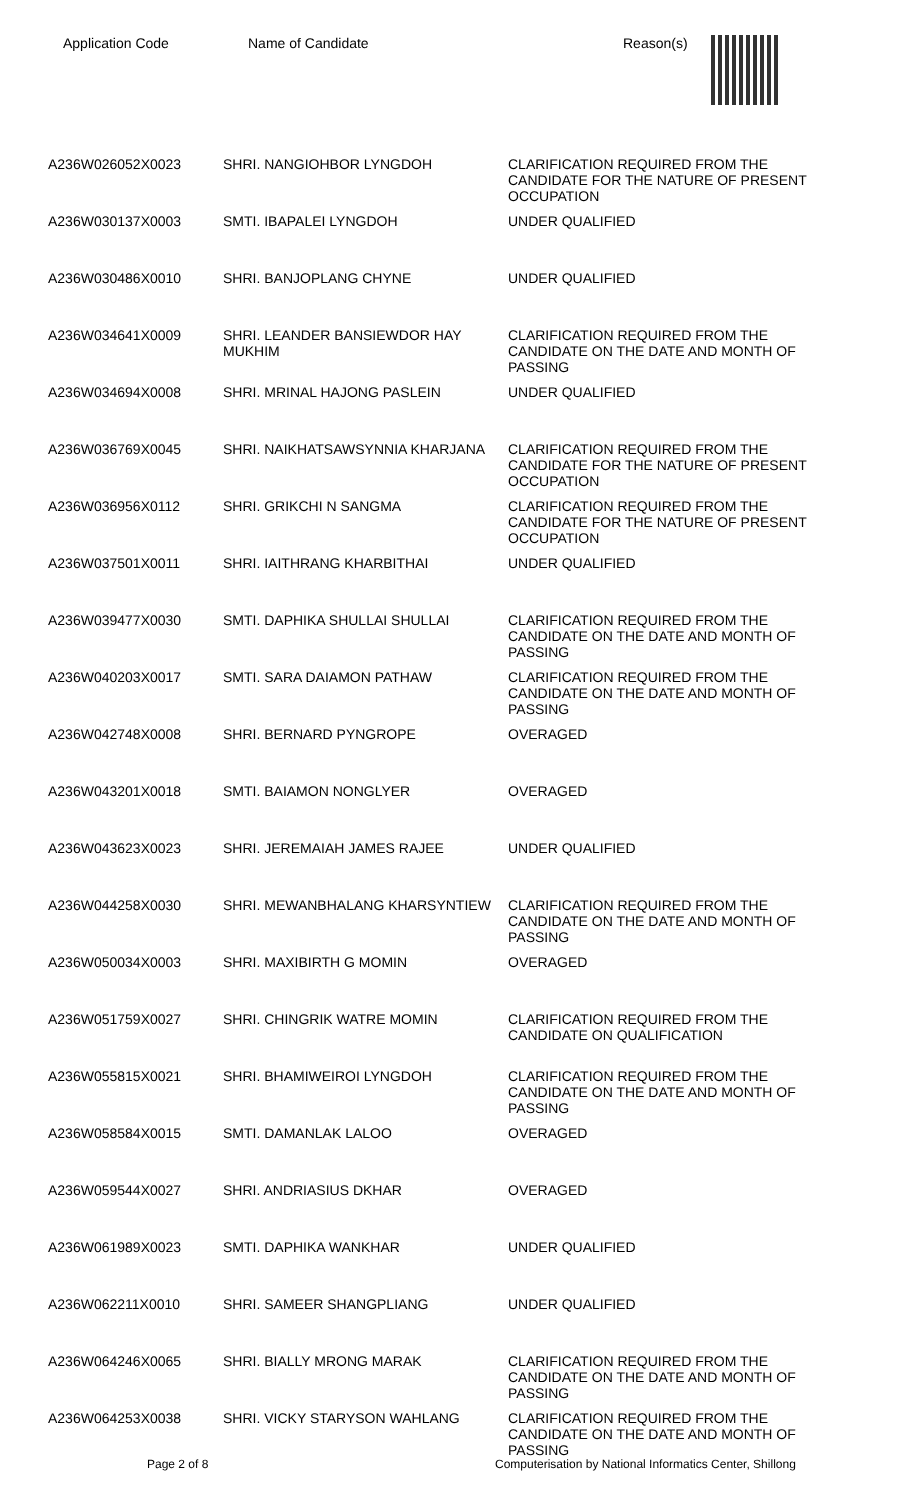| Application Code | Name of Candidate | Reason(s) |
| --- | --- | --- |
| A236W026052X0023 | SHRI. NANGIOHBOR LYNGDOH | CLARIFICATION REQUIRED FROM THE CANDIDATE FOR THE NATURE OF PRESENT OCCUPATION |
| A236W030137X0003 | SMTI. IBAPALEI LYNGDOH | UNDER QUALIFIED |
| A236W030486X0010 | SHRI. BANJOPLANG CHYNE | UNDER QUALIFIED |
| A236W034641X0009 | SHRI. LEANDER BANSIEWDOR HAY MUKHIM | CLARIFICATION REQUIRED FROM THE CANDIDATE ON THE DATE AND MONTH OF PASSING |
| A236W034694X0008 | SHRI. MRINAL HAJONG PASLEIN | UNDER QUALIFIED |
| A236W036769X0045 | SHRI. NAIKHATSAWSYNNIA KHARJANA | CLARIFICATION REQUIRED FROM THE CANDIDATE FOR THE NATURE OF PRESENT OCCUPATION |
| A236W036956X0112 | SHRI. GRIKCHI N SANGMA | CLARIFICATION REQUIRED FROM THE CANDIDATE FOR THE NATURE OF PRESENT OCCUPATION |
| A236W037501X0011 | SHRI. IAITHRANG KHARBITHAI | UNDER QUALIFIED |
| A236W039477X0030 | SMTI. DAPHIKA SHULLAI SHULLAI | CLARIFICATION REQUIRED FROM THE CANDIDATE ON THE DATE AND MONTH OF PASSING |
| A236W040203X0017 | SMTI. SARA DAIAMON PATHAW | CLARIFICATION REQUIRED FROM THE CANDIDATE ON THE DATE AND MONTH OF PASSING |
| A236W042748X0008 | SHRI. BERNARD PYNGROPE | OVERAGED |
| A236W043201X0018 | SMTI. BAIAMON NONGLYER | OVERAGED |
| A236W043623X0023 | SHRI. JEREMAIAH JAMES RAJEE | UNDER QUALIFIED |
| A236W044258X0030 | SHRI. MEWANBHALANG KHARSYNTIEW | CLARIFICATION REQUIRED FROM THE CANDIDATE ON THE DATE AND MONTH OF PASSING |
| A236W050034X0003 | SHRI. MAXIBIRTH G MOMIN | OVERAGED |
| A236W051759X0027 | SHRI. CHINGRIK WATRE MOMIN | CLARIFICATION REQUIRED FROM THE CANDIDATE ON QUALIFICATION |
| A236W055815X0021 | SHRI. BHAMIWEIROI LYNGDOH | CLARIFICATION REQUIRED FROM THE CANDIDATE ON THE DATE AND MONTH OF PASSING |
| A236W058584X0015 | SMTI. DAMANLAK LALOO | OVERAGED |
| A236W059544X0027 | SHRI. ANDRIASIUS DKHAR | OVERAGED |
| A236W061989X0023 | SMTI. DAPHIKA WANKHAR | UNDER QUALIFIED |
| A236W062211X0010 | SHRI. SAMEER SHANGPLIANG | UNDER QUALIFIED |
| A236W064246X0065 | SHRI. BIALLY MRONG MARAK | CLARIFICATION REQUIRED FROM THE CANDIDATE ON THE DATE AND MONTH OF PASSING |
| A236W064253X0038 | SHRI. VICKY STARYSON WAHLANG | CLARIFICATION REQUIRED FROM THE CANDIDATE ON THE DATE AND MONTH OF PASSING |
Page 2 of 8
Computerisation by National Informatics Center, Shillong